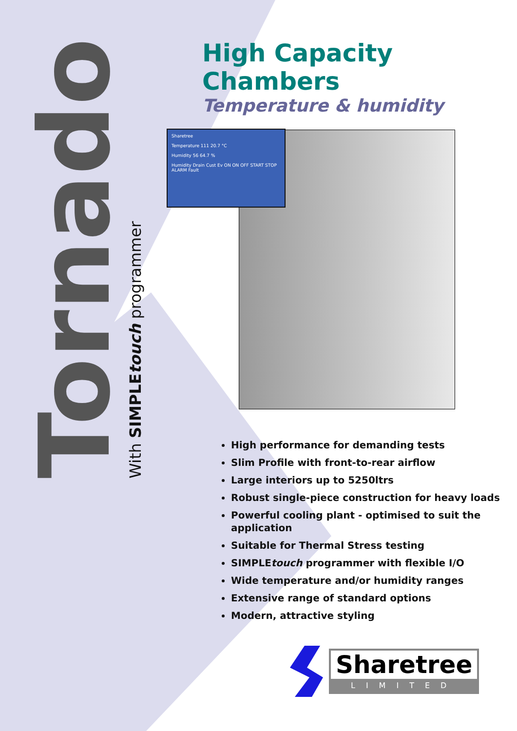Tornado
With SIMPLEtouch programmer
High Capacity
Chambers
Temperature & humidity
Sharetree
Temperature 111 20.7 °C
Humidity 56 64.7 %
Humidity Drain Cust Ev ON ON OFF START STOP ALARM Fault
High performance for demanding tests
Slim Profile with front-to-rear airflow
Large interiors up to 5250ltrs
Robust single-piece construction for heavy loads
Powerful cooling plant - optimised to suit the application
Suitable for Thermal Stress testing
SIMPLEtouch programmer with flexible I/O
Wide temperature and/or humidity ranges
Extensive range of standard options
Modern, attractive styling
Sharetree
LIMITED